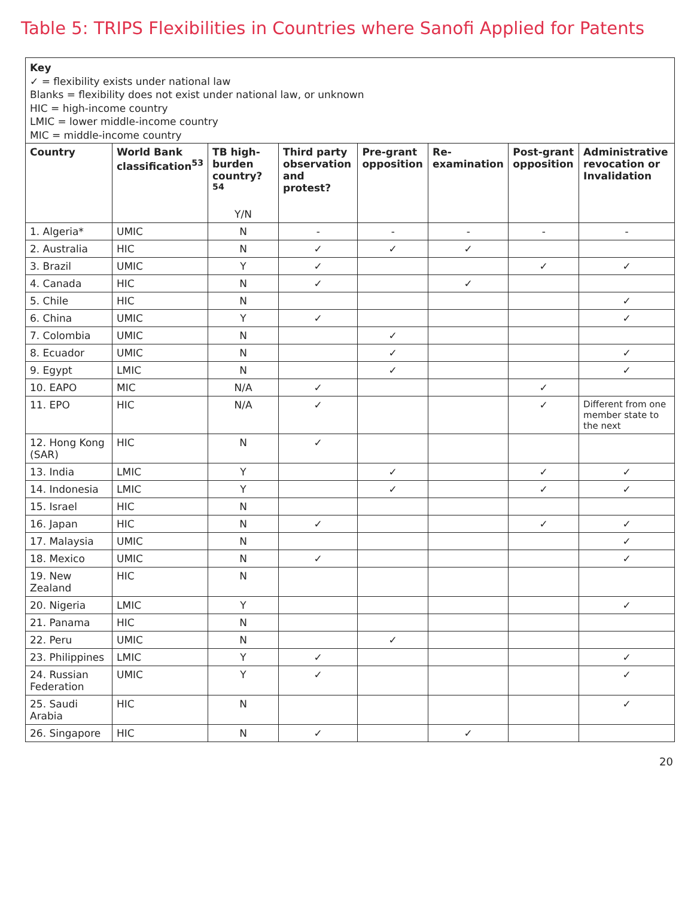Table 5: TRIPS Flexibilities in Countries where Sanofi Applied for Patents
| Key ✓ = flexibility exists under national law Blanks = flexibility does not exist under national law, or unknown HIC = high-income country LMIC = lower middle-income country MIC = middle-income country | | | | | | | |
| Country | World Bank classification<sup>53</sup> | TB high-burden country?<sup>54</sup> Y/N | Third party observation and protest? | Pre-grant opposition | Re-examination | Post-grant opposition | Administrative revocation or Invalidation |
| 1. Algeria* | UMIC | N | - | - | - | - | - |
| 2. Australia | HIC | N | ✓ | ✓ | ✓ | | |
| 3. Brazil | UMIC | Y | ✓ | | | ✓ | ✓ |
| 4. Canada | HIC | N | ✓ | | ✓ | | |
| 5. Chile | HIC | N | | | | | ✓ |
| 6. China | UMIC | Y | ✓ | | | | ✓ |
| 7. Colombia | UMIC | N | | ✓ | | | |
| 8. Ecuador | UMIC | N | | ✓ | | | ✓ |
| 9. Egypt | LMIC | N | | ✓ | | | ✓ |
| 10. EAPO | MIC | N/A | ✓ | | | ✓ | |
| 11. EPO | HIC | N/A | ✓ | | | ✓ | Different from one member state to the next |
| 12. Hong Kong (SAR) | HIC | N | ✓ | | | | |
| 13. India | LMIC | Y | | ✓ | | ✓ | ✓ |
| 14. Indonesia | LMIC | Y | | ✓ | | ✓ | ✓ |
| 15. Israel | HIC | N | | | | | |
| 16. Japan | HIC | N | ✓ | | | ✓ | ✓ |
| 17. Malaysia | UMIC | N | | | | | ✓ |
| 18. Mexico | UMIC | N | ✓ | | | | ✓ |
| 19. New Zealand | HIC | N | | | | | |
| 20. Nigeria | LMIC | Y | | | | | ✓ |
| 21. Panama | HIC | N | | | | | |
| 22. Peru | UMIC | N | | ✓ | | | |
| 23. Philippines | LMIC | Y | ✓ | | | | ✓ |
| 24. Russian Federation | UMIC | Y | ✓ | | | | ✓ |
| 25. Saudi Arabia | HIC | N | | | | | ✓ |
| 26. Singapore | HIC | N | ✓ | | ✓ | | |
20